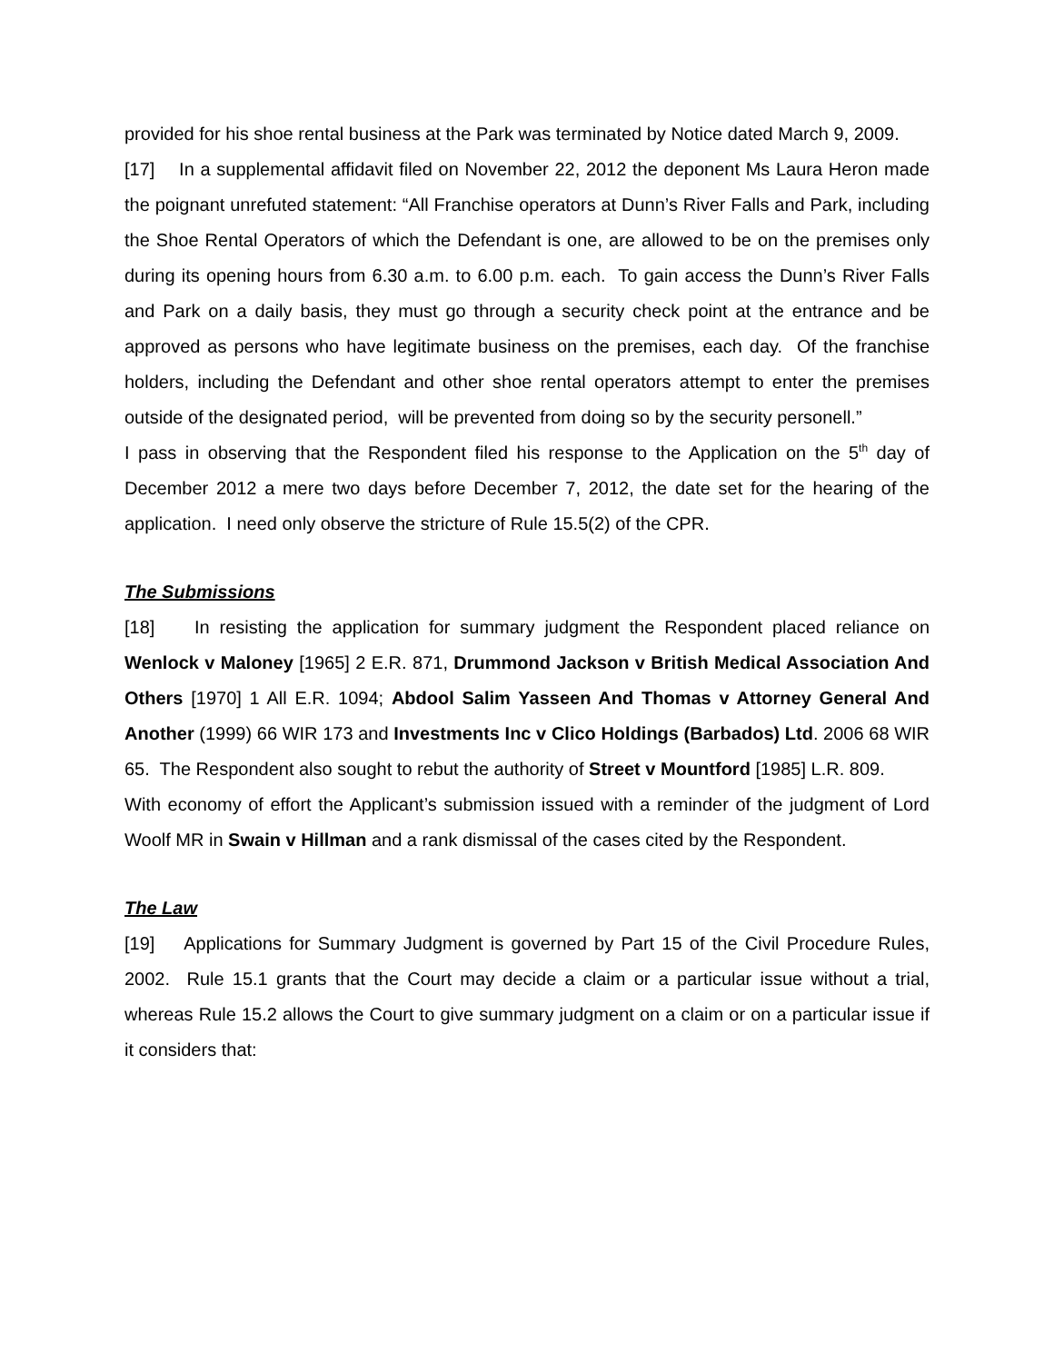provided for his shoe rental business at the Park was terminated by Notice dated March 9, 2009.
[17] In a supplemental affidavit filed on November 22, 2012 the deponent Ms Laura Heron made the poignant unrefuted statement: “All Franchise operators at Dunn’s River Falls and Park, including the Shoe Rental Operators of which the Defendant is one, are allowed to be on the premises only during its opening hours from 6.30 a.m. to 6.00 p.m. each. To gain access the Dunn’s River Falls and Park on a daily basis, they must go through a security check point at the entrance and be approved as persons who have legitimate business on the premises, each day. Of the franchise holders, including the Defendant and other shoe rental operators attempt to enter the premises outside of the designated period, will be prevented from doing so by the security personell.”
I pass in observing that the Respondent filed his response to the Application on the 5<sup>th</sup> day of December 2012 a mere two days before December 7, 2012, the date set for the hearing of the application. I need only observe the stricture of Rule 15.5(2) of the CPR.
The Submissions
[18] In resisting the application for summary judgment the Respondent placed reliance on Wenlock v Maloney [1965] 2 E.R. 871, Drummond Jackson v British Medical Association And Others [1970] 1 All E.R. 1094; Abdool Salim Yasseen And Thomas v Attorney General And Another (1999) 66 WIR 173 and Investments Inc v Clico Holdings (Barbados) Ltd. 2006 68 WIR 65. The Respondent also sought to rebut the authority of Street v Mountford [1985] L.R. 809.
With economy of effort the Applicant’s submission issued with a reminder of the judgment of Lord Woolf MR in Swain v Hillman and a rank dismissal of the cases cited by the Respondent.
The Law
[19] Applications for Summary Judgment is governed by Part 15 of the Civil Procedure Rules, 2002. Rule 15.1 grants that the Court may decide a claim or a particular issue without a trial, whereas Rule 15.2 allows the Court to give summary judgment on a claim or on a particular issue if it considers that: